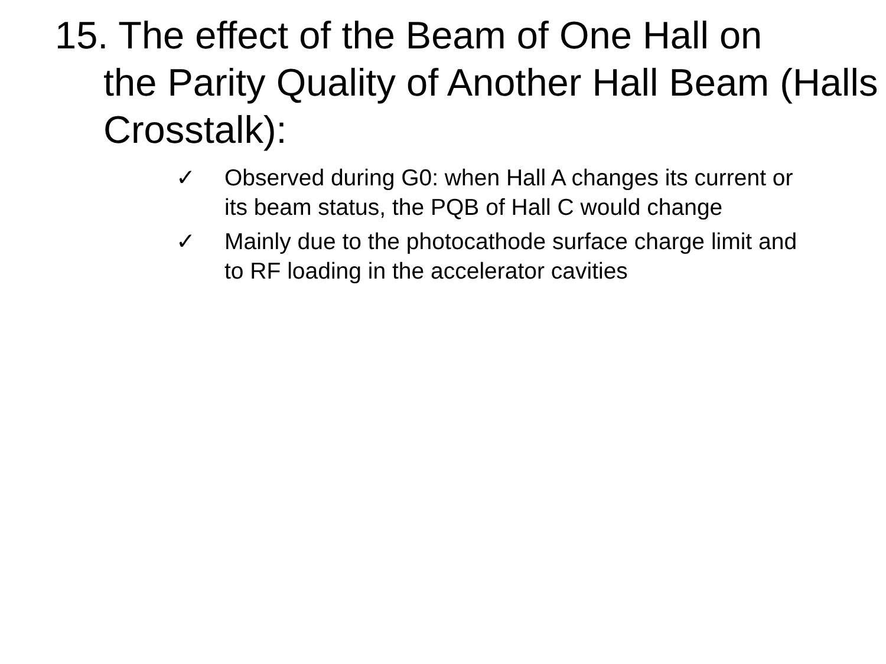15. The effect of the Beam of One Hall on
the Parity Quality of Another Hall Beam (Halls Crosstalk):
✓ Observed during G0: when Hall A changes its current or its beam status, the PQB of Hall C would change
✓ Mainly due to the photocathode surface charge limit and to RF loading in the accelerator cavities